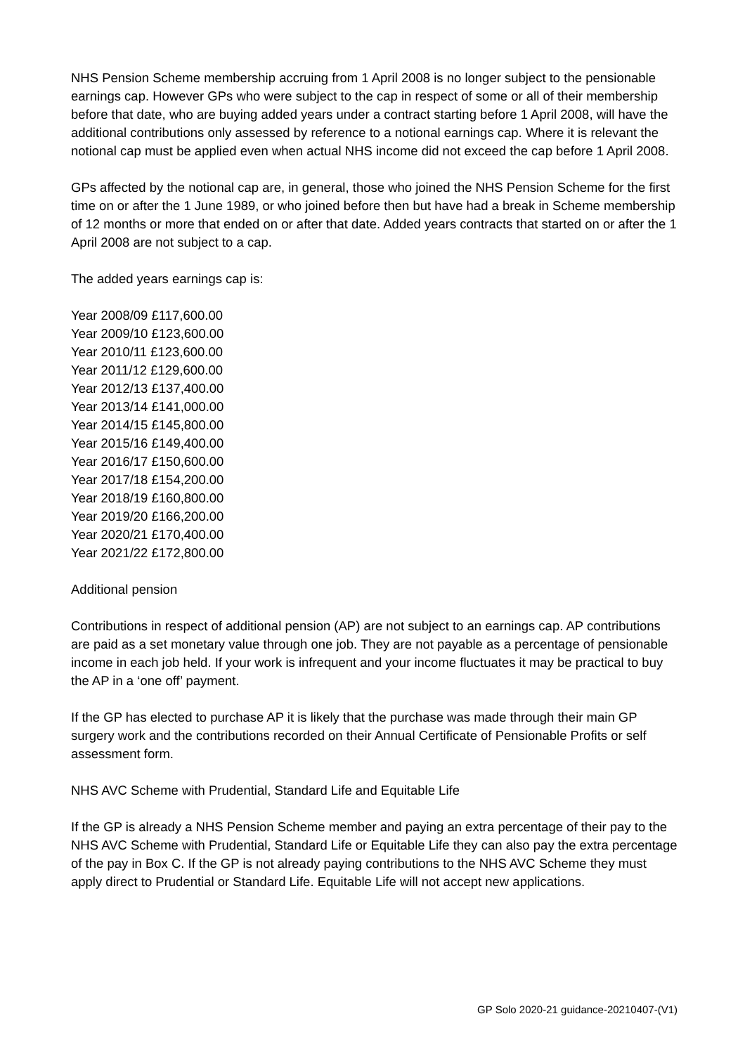NHS Pension Scheme membership accruing from 1 April 2008 is no longer subject to the pensionable earnings cap. However GPs who were subject to the cap in respect of some or all of their membership before that date, who are buying added years under a contract starting before 1 April 2008, will have the additional contributions only assessed by reference to a notional earnings cap. Where it is relevant the notional cap must be applied even when actual NHS income did not exceed the cap before 1 April 2008.
GPs affected by the notional cap are, in general, those who joined the NHS Pension Scheme for the first time on or after the 1 June 1989, or who joined before then but have had a break in Scheme membership of 12 months or more that ended on or after that date. Added years contracts that started on or after the 1 April 2008 are not subject to a cap.
The added years earnings cap is:
Year 2008/09 £117,600.00
Year 2009/10 £123,600.00
Year 2010/11 £123,600.00
Year 2011/12 £129,600.00
Year 2012/13 £137,400.00
Year 2013/14 £141,000.00
Year 2014/15 £145,800.00
Year 2015/16 £149,400.00
Year 2016/17 £150,600.00
Year 2017/18 £154,200.00
Year 2018/19 £160,800.00
Year 2019/20 £166,200.00
Year 2020/21 £170,400.00
Year 2021/22 £172,800.00
Additional pension
Contributions in respect of additional pension (AP) are not subject to an earnings cap. AP contributions are paid as a set monetary value through one job. They are not payable as a percentage of pensionable income in each job held. If your work is infrequent and your income fluctuates it may be practical to buy the AP in a ‘one off’ payment.
If the GP has elected to purchase AP it is likely that the purchase was made through their main GP surgery work and the contributions recorded on their Annual Certificate of Pensionable Profits or self assessment form.
NHS AVC Scheme with Prudential, Standard Life and Equitable Life
If the GP is already a NHS Pension Scheme member and paying an extra percentage of their pay to the NHS AVC Scheme with Prudential, Standard Life or Equitable Life they can also pay the extra percentage of the pay in Box C. If the GP is not already paying contributions to the NHS AVC Scheme they must apply direct to Prudential or Standard Life. Equitable Life will not accept new applications.
GP Solo 2020-21 guidance-20210407-(V1)